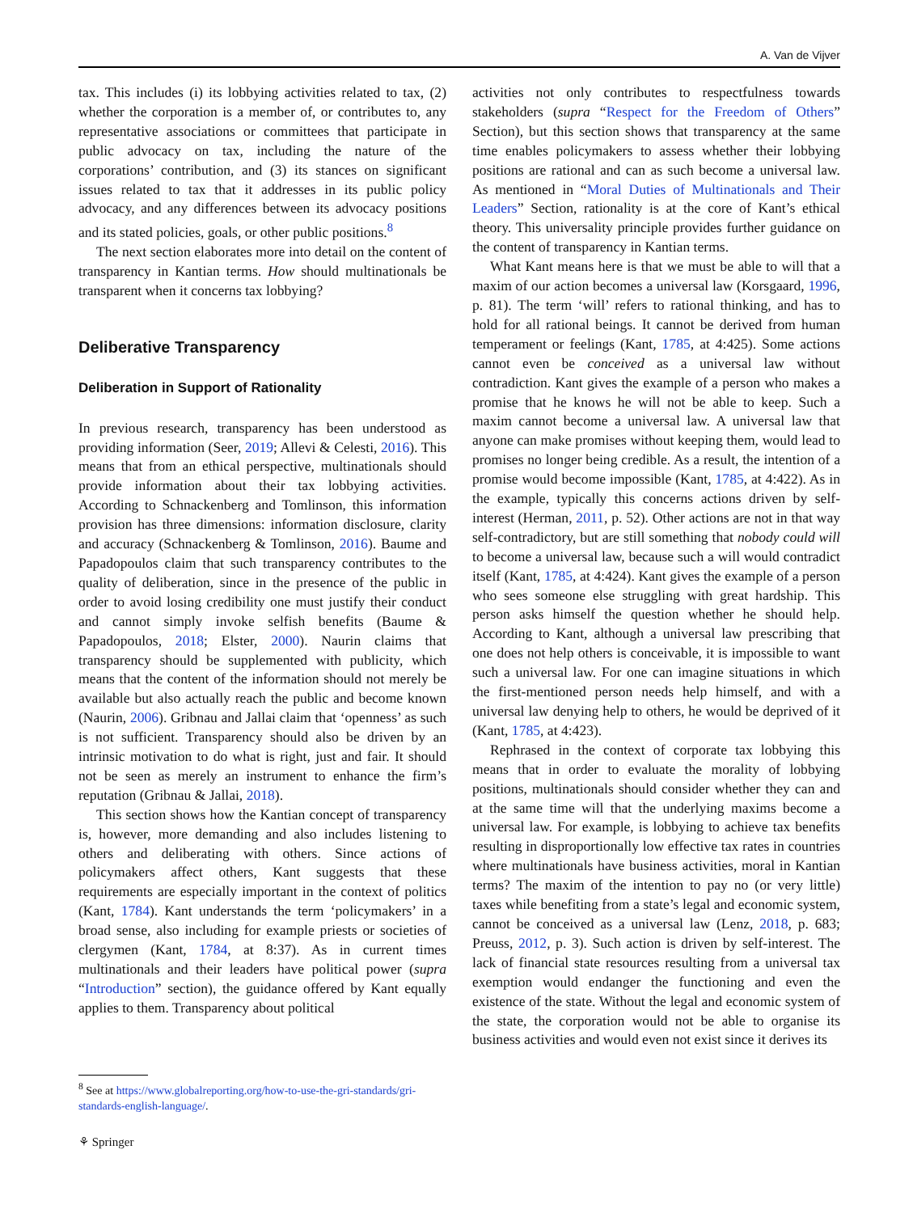A. Van de Vijver
tax. This includes (i) its lobbying activities related to tax, (2) whether the corporation is a member of, or contributes to, any representative associations or committees that participate in public advocacy on tax, including the nature of the corporations’ contribution, and (3) its stances on significant issues related to tax that it addresses in its public policy advocacy, and any differences between its advocacy positions and its stated policies, goals, or other public positions.<sup>8</sup>
The next section elaborates more into detail on the content of transparency in Kantian terms. How should multinationals be transparent when it concerns tax lobbying?
Deliberative Transparency
Deliberation in Support of Rationality
In previous research, transparency has been understood as providing information (Seer, 2019; Allevi & Celesti, 2016). This means that from an ethical perspective, multinationals should provide information about their tax lobbying activities. According to Schnackenberg and Tomlinson, this information provision has three dimensions: information disclosure, clarity and accuracy (Schnackenberg & Tomlinson, 2016). Baume and Papadopoulos claim that such transparency contributes to the quality of deliberation, since in the presence of the public in order to avoid losing credibility one must justify their conduct and cannot simply invoke selfish benefits (Baume & Papadopoulos, 2018; Elster, 2000). Naurin claims that transparency should be supplemented with publicity, which means that the content of the information should not merely be available but also actually reach the public and become known (Naurin, 2006). Gribnau and Jallai claim that ‘openness’ as such is not sufficient. Transparency should also be driven by an intrinsic motivation to do what is right, just and fair. It should not be seen as merely an instrument to enhance the firm’s reputation (Gribnau & Jallai, 2018).
This section shows how the Kantian concept of transparency is, however, more demanding and also includes listening to others and deliberating with others. Since actions of policymakers affect others, Kant suggests that these requirements are especially important in the context of politics (Kant, 1784). Kant understands the term ‘policymakers’ in a broad sense, also including for example priests or societies of clergymen (Kant, 1784, at 8:37). As in current times multinationals and their leaders have political power (supra “Introduction” section), the guidance offered by Kant equally applies to them. Transparency about political
activities not only contributes to respectfulness towards stakeholders (supra “Respect for the Freedom of Others” Section), but this section shows that transparency at the same time enables policymakers to assess whether their lobbying positions are rational and can as such become a universal law. As mentioned in “Moral Duties of Multinationals and Their Leaders” Section, rationality is at the core of Kant’s ethical theory. This universality principle provides further guidance on the content of transparency in Kantian terms.
What Kant means here is that we must be able to will that a maxim of our action becomes a universal law (Korsgaard, 1996, p. 81). The term ‘will’ refers to rational thinking, and has to hold for all rational beings. It cannot be derived from human temperament or feelings (Kant, 1785, at 4:425). Some actions cannot even be conceived as a universal law without contradiction. Kant gives the example of a person who makes a promise that he knows he will not be able to keep. Such a maxim cannot become a universal law. A universal law that anyone can make promises without keeping them, would lead to promises no longer being credible. As a result, the intention of a promise would become impossible (Kant, 1785, at 4:422). As in the example, typically this concerns actions driven by self-interest (Herman, 2011, p. 52). Other actions are not in that way self-contradictory, but are still something that nobody could will to become a universal law, because such a will would contradict itself (Kant, 1785, at 4:424). Kant gives the example of a person who sees someone else struggling with great hardship. This person asks himself the question whether he should help. According to Kant, although a universal law prescribing that one does not help others is conceivable, it is impossible to want such a universal law. For one can imagine situations in which the first-mentioned person needs help himself, and with a universal law denying help to others, he would be deprived of it (Kant, 1785, at 4:423).
Rephrased in the context of corporate tax lobbying this means that in order to evaluate the morality of lobbying positions, multinationals should consider whether they can and at the same time will that the underlying maxims become a universal law. For example, is lobbying to achieve tax benefits resulting in disproportionally low effective tax rates in countries where multinationals have business activities, moral in Kantian terms? The maxim of the intention to pay no (or very little) taxes while benefiting from a state’s legal and economic system, cannot be conceived as a universal law (Lenz, 2018, p. 683; Preuss, 2012, p. 3). Such action is driven by self-interest. The lack of financial state resources resulting from a universal tax exemption would endanger the functioning and even the existence of the state. Without the legal and economic system of the state, the corporation would not be able to organise its business activities and would even not exist since it derives its
<sup>8</sup> See at https://www.globalreporting.org/how-to-use-the-gri-standards/gri-standards-english-language/.
⚘ Springer